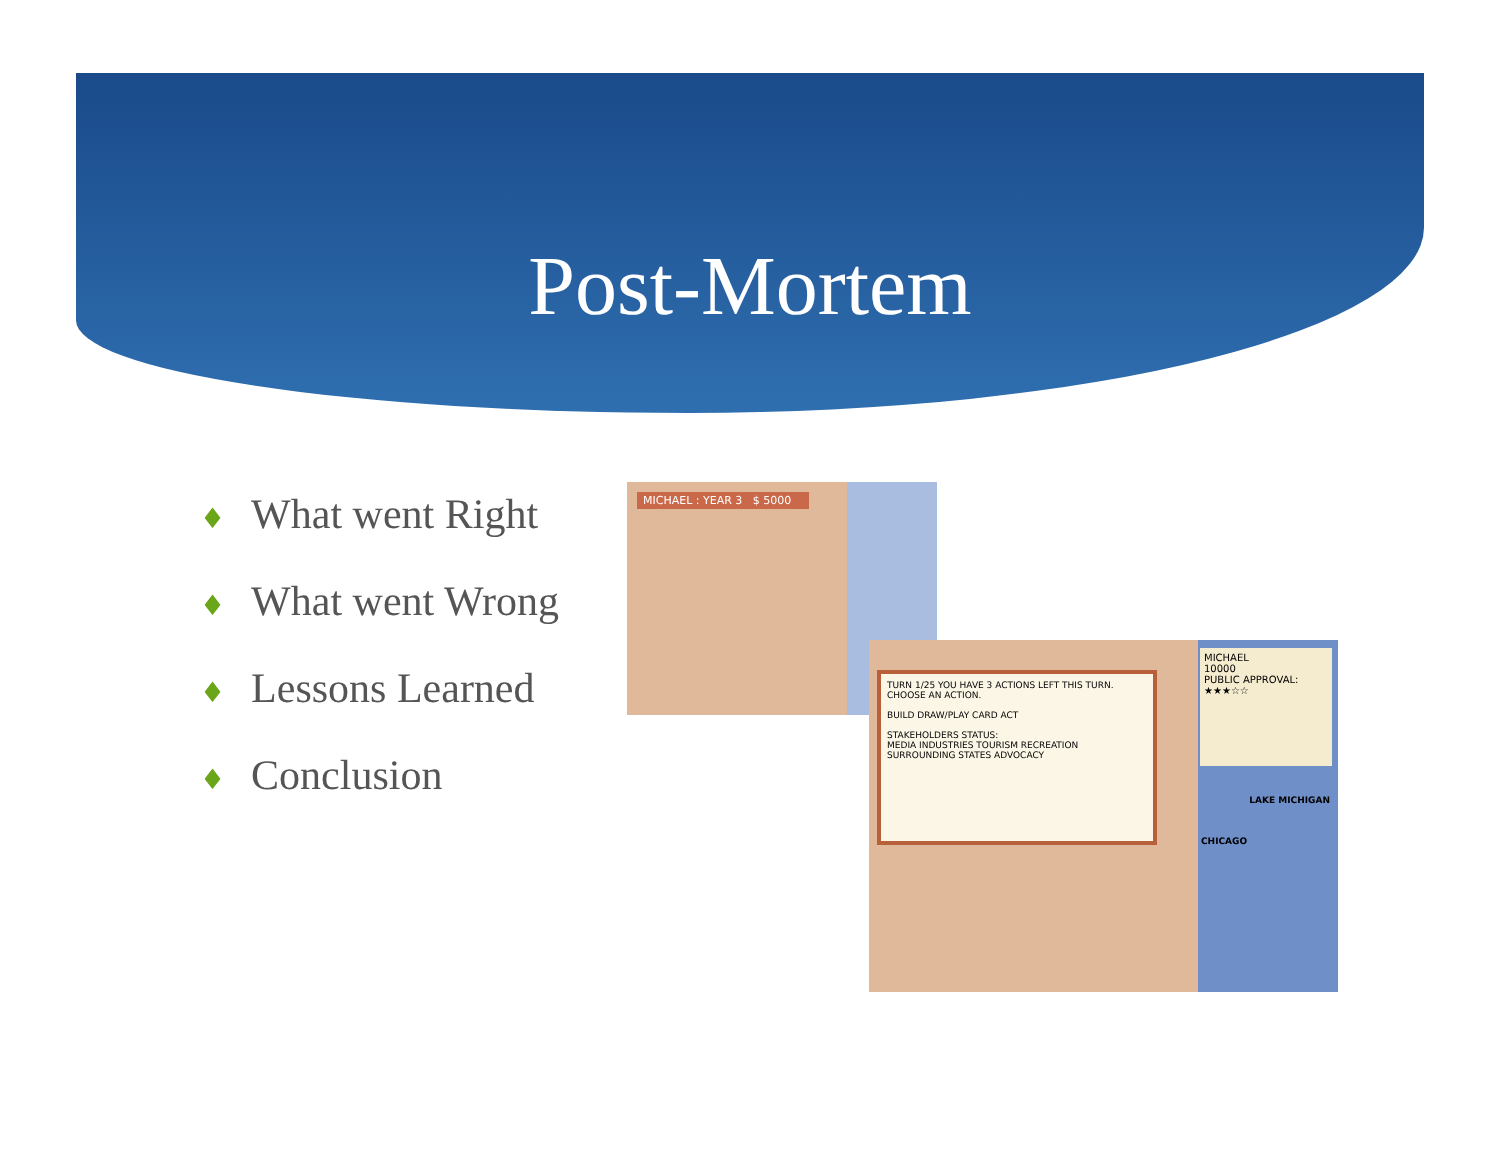Post-Mortem
♦ What went Right
♦ What went Wrong
♦ Lessons Learned
♦ Conclusion
MICHAEL : YEAR 3 $ 5000
TURN 1/25 YOU HAVE 3 ACTIONS LEFT THIS TURN. CHOOSE AN ACTION.
BUILD DRAW/PLAY CARD ACT
STAKEHOLDERS STATUS:
MEDIA INDUSTRIES TOURISM RECREATION SURROUNDING STATES ADVOCACY
MICHAEL
10000
PUBLIC APPROVAL:
★★★☆☆
LAKE MICHIGAN
CHICAGO